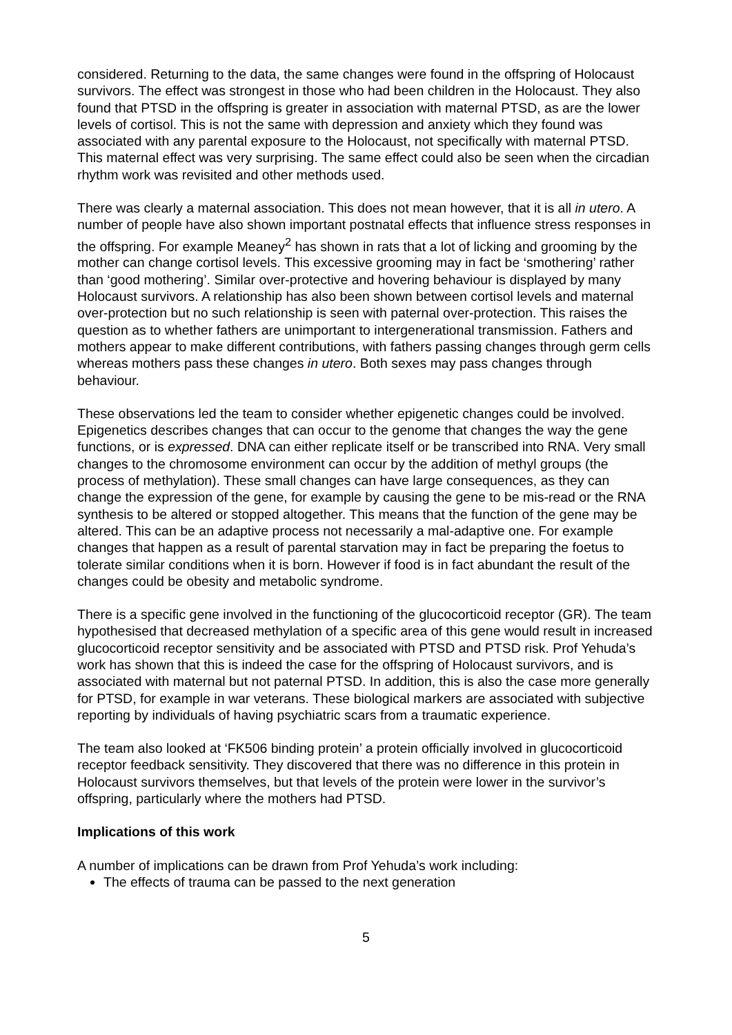considered. Returning to the data, the same changes were found in the offspring of Holocaust survivors. The effect was strongest in those who had been children in the Holocaust. They also found that PTSD in the offspring is greater in association with maternal PTSD, as are the lower levels of cortisol. This is not the same with depression and anxiety which they found was associated with any parental exposure to the Holocaust, not specifically with maternal PTSD. This maternal effect was very surprising. The same effect could also be seen when the circadian rhythm work was revisited and other methods used.
There was clearly a maternal association. This does not mean however, that it is all in utero. A number of people have also shown important postnatal effects that influence stress responses in the offspring. For example Meaney<sup>2</sup> has shown in rats that a lot of licking and grooming by the mother can change cortisol levels. This excessive grooming may in fact be ‘smothering’ rather than ‘good mothering’. Similar over-protective and hovering behaviour is displayed by many Holocaust survivors. A relationship has also been shown between cortisol levels and maternal over-protection but no such relationship is seen with paternal over-protection. This raises the question as to whether fathers are unimportant to intergenerational transmission. Fathers and mothers appear to make different contributions, with fathers passing changes through germ cells whereas mothers pass these changes in utero. Both sexes may pass changes through behaviour.
These observations led the team to consider whether epigenetic changes could be involved. Epigenetics describes changes that can occur to the genome that changes the way the gene functions, or is expressed. DNA can either replicate itself or be transcribed into RNA. Very small changes to the chromosome environment can occur by the addition of methyl groups (the process of methylation). These small changes can have large consequences, as they can change the expression of the gene, for example by causing the gene to be mis-read or the RNA synthesis to be altered or stopped altogether. This means that the function of the gene may be altered. This can be an adaptive process not necessarily a mal-adaptive one. For example changes that happen as a result of parental starvation may in fact be preparing the foetus to tolerate similar conditions when it is born. However if food is in fact abundant the result of the changes could be obesity and metabolic syndrome.
There is a specific gene involved in the functioning of the glucocorticoid receptor (GR). The team hypothesised that decreased methylation of a specific area of this gene would result in increased glucocorticoid receptor sensitivity and be associated with PTSD and PTSD risk. Prof Yehuda’s work has shown that this is indeed the case for the offspring of Holocaust survivors, and is associated with maternal but not paternal PTSD. In addition, this is also the case more generally for PTSD, for example in war veterans. These biological markers are associated with subjective reporting by individuals of having psychiatric scars from a traumatic experience.
The team also looked at ‘FK506 binding protein’ a protein officially involved in glucocorticoid receptor feedback sensitivity. They discovered that there was no difference in this protein in Holocaust survivors themselves, but that levels of the protein were lower in the survivor’s offspring, particularly where the mothers had PTSD.
Implications of this work
A number of implications can be drawn from Prof Yehuda’s work including:
The effects of trauma can be passed to the next generation
5